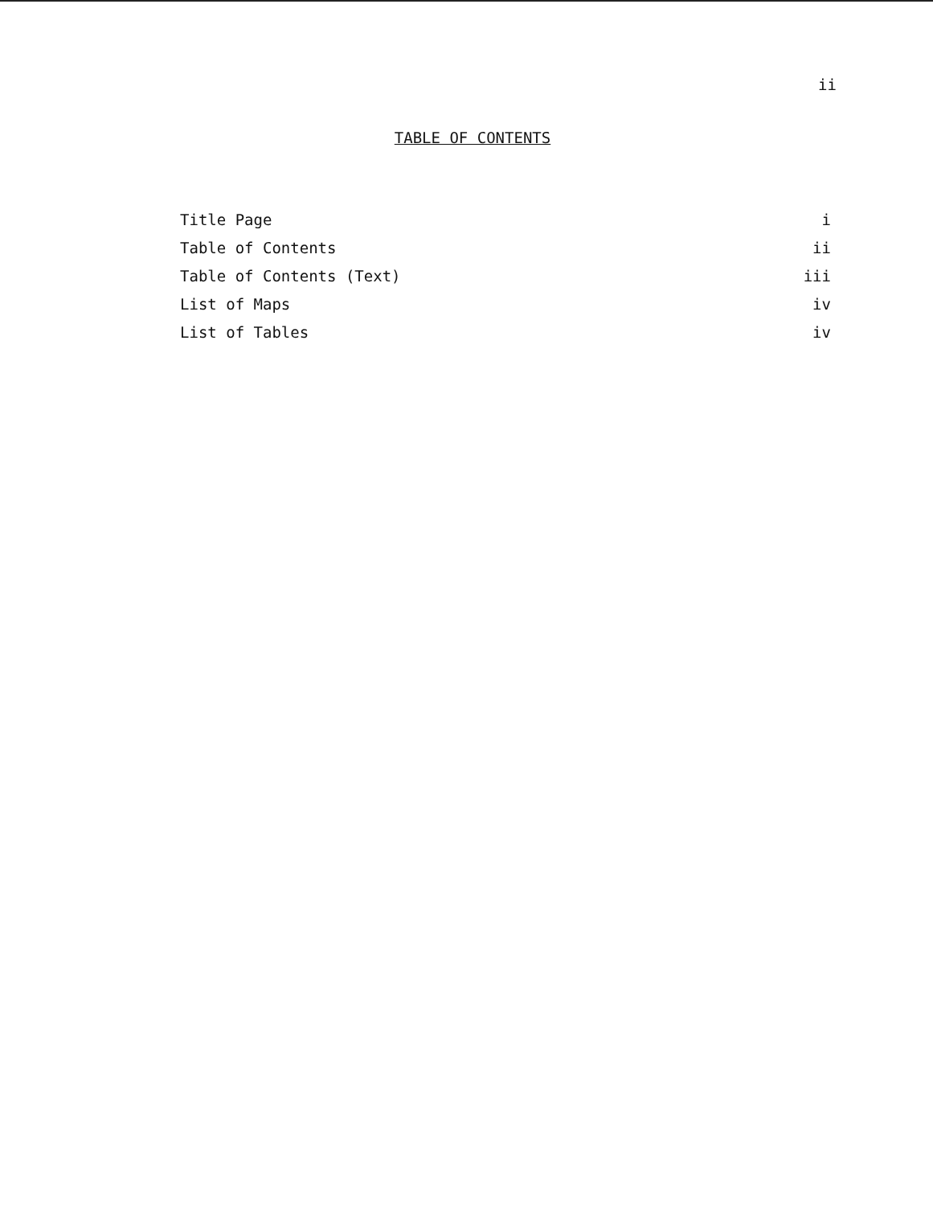ii
TABLE OF CONTENTS
Title Page i
Table of Contents ii
Table of Contents (Text) iii
List of Maps iv
List of Tables iv